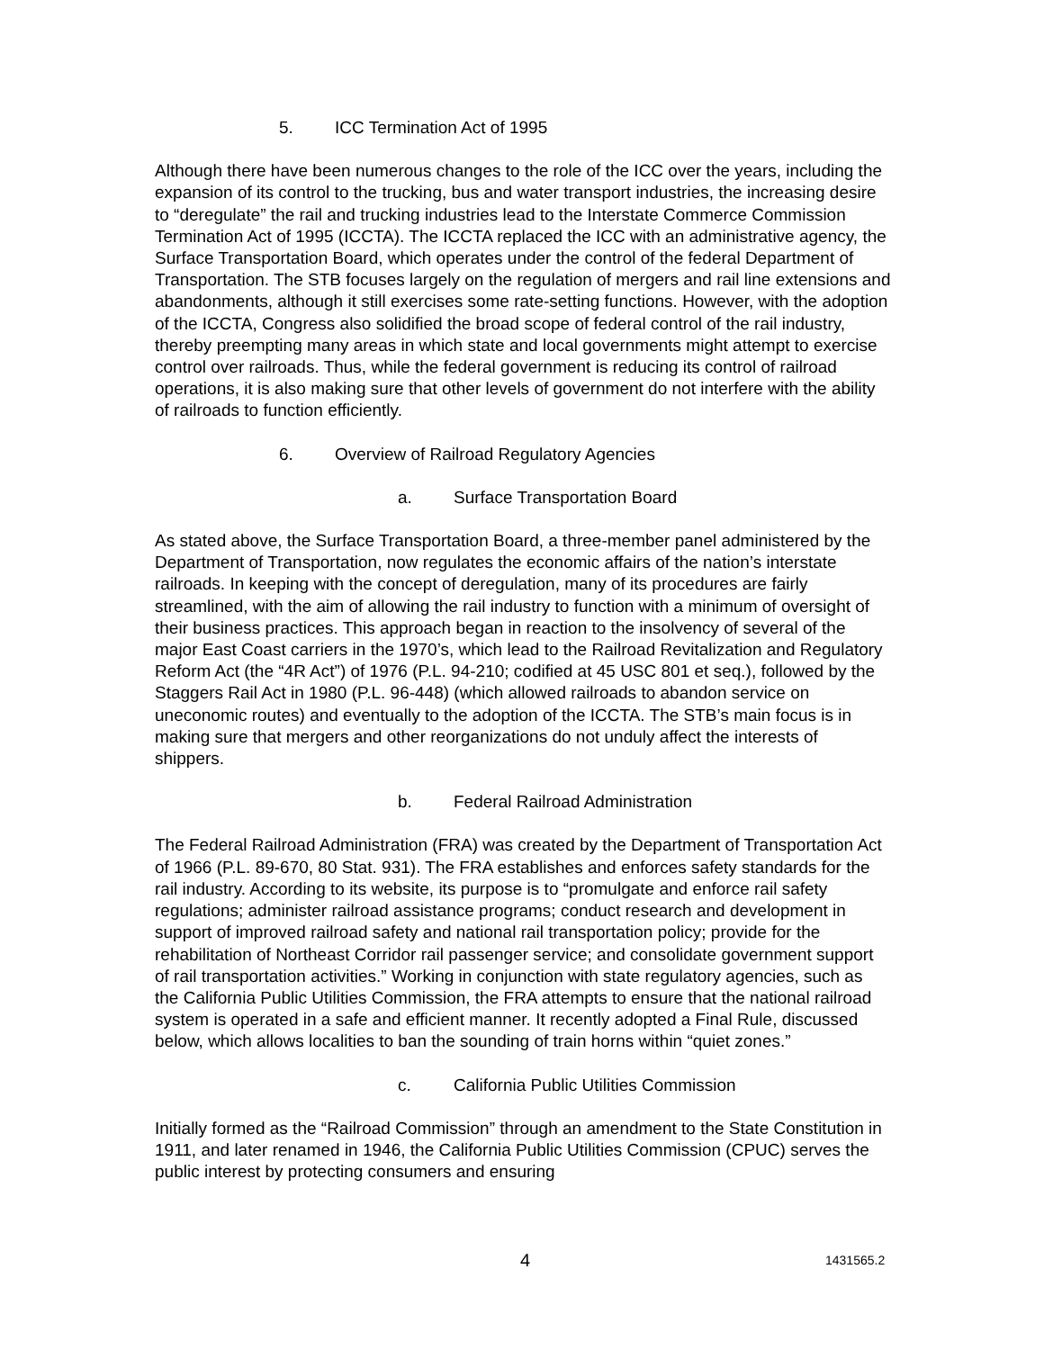5. ICC Termination Act of 1995
Although there have been numerous changes to the role of the ICC over the years, including the expansion of its control to the trucking, bus and water transport industries, the increasing desire to “deregulate” the rail and trucking industries lead to the Interstate Commerce Commission Termination Act of 1995 (ICCTA). The ICCTA replaced the ICC with an administrative agency, the Surface Transportation Board, which operates under the control of the federal Department of Transportation. The STB focuses largely on the regulation of mergers and rail line extensions and abandonments, although it still exercises some rate-setting functions. However, with the adoption of the ICCTA, Congress also solidified the broad scope of federal control of the rail industry, thereby preempting many areas in which state and local governments might attempt to exercise control over railroads. Thus, while the federal government is reducing its control of railroad operations, it is also making sure that other levels of government do not interfere with the ability of railroads to function efficiently.
6. Overview of Railroad Regulatory Agencies
a. Surface Transportation Board
As stated above, the Surface Transportation Board, a three-member panel administered by the Department of Transportation, now regulates the economic affairs of the nation’s interstate railroads. In keeping with the concept of deregulation, many of its procedures are fairly streamlined, with the aim of allowing the rail industry to function with a minimum of oversight of their business practices. This approach began in reaction to the insolvency of several of the major East Coast carriers in the 1970’s, which lead to the Railroad Revitalization and Regulatory Reform Act (the “4R Act”) of 1976 (P.L. 94-210; codified at 45 USC 801 et seq.), followed by the Staggers Rail Act in 1980 (P.L. 96-448) (which allowed railroads to abandon service on uneconomic routes) and eventually to the adoption of the ICCTA. The STB’s main focus is in making sure that mergers and other reorganizations do not unduly affect the interests of shippers.
b. Federal Railroad Administration
The Federal Railroad Administration (FRA) was created by the Department of Transportation Act of 1966 (P.L. 89-670, 80 Stat. 931). The FRA establishes and enforces safety standards for the rail industry. According to its website, its purpose is to “promulgate and enforce rail safety regulations; administer railroad assistance programs; conduct research and development in support of improved railroad safety and national rail transportation policy; provide for the rehabilitation of Northeast Corridor rail passenger service; and consolidate government support of rail transportation activities.” Working in conjunction with state regulatory agencies, such as the California Public Utilities Commission, the FRA attempts to ensure that the national railroad system is operated in a safe and efficient manner. It recently adopted a Final Rule, discussed below, which allows localities to ban the sounding of train horns within “quiet zones.”
c. California Public Utilities Commission
Initially formed as the “Railroad Commission” through an amendment to the State Constitution in 1911, and later renamed in 1946, the California Public Utilities Commission (CPUC) serves the public interest by protecting consumers and ensuring
4 1431565.2